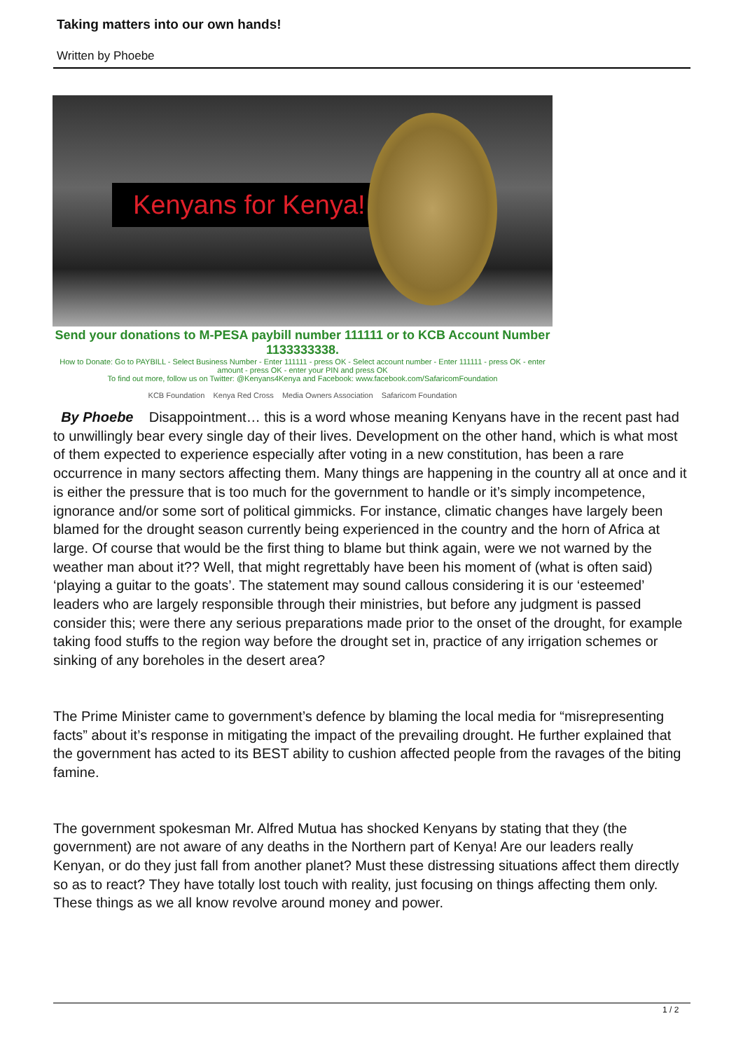Taking matters into our own hands!
Written by Phoebe
Kenyans for Kenya!
Send your donations to M-PESA paybill number 111111 or to KCB Account Number 1133333338.
How to Donate: Go to PAYBILL - Select Business Number - Enter 111111 - press OK - Select account number - Enter 111111 - press OK - enter amount - press OK - enter your PIN and press OK
To find out more, follow us on Twitter: @Kenyans4Kenya and Facebook: www.facebook.com/SafaricomFoundation
KCB Foundation Kenya Red Cross Media Owners Association Safaricom Foundation
By Phoebe Disappointment… this is a word whose meaning Kenyans have in the recent past had to unwillingly bear every single day of their lives. Development on the other hand, which is what most of them expected to experience especially after voting in a new constitution, has been a rare occurrence in many sectors affecting them. Many things are happening in the country all at once and it is either the pressure that is too much for the government to handle or it’s simply incompetence, ignorance and/or some sort of political gimmicks. For instance, climatic changes have largely been blamed for the drought season currently being experienced in the country and the horn of Africa at large. Of course that would be the first thing to blame but think again, were we not warned by the weather man about it?? Well, that might regrettably have been his moment of (what is often said) ‘playing a guitar to the goats’. The statement may sound callous considering it is our ‘esteemed’ leaders who are largely responsible through their ministries, but before any judgment is passed consider this; were there any serious preparations made prior to the onset of the drought, for example taking food stuffs to the region way before the drought set in, practice of any irrigation schemes or sinking of any boreholes in the desert area?
The Prime Minister came to government’s defence by blaming the local media for “misrepresenting facts” about it’s response in mitigating the impact of the prevailing drought. He further explained that the government has acted to its BEST ability to cushion affected people from the ravages of the biting famine.
The government spokesman Mr. Alfred Mutua has shocked Kenyans by stating that they (the government) are not aware of any deaths in the Northern part of Kenya! Are our leaders really Kenyan, or do they just fall from another planet? Must these distressing situations affect them directly so as to react? They have totally lost touch with reality, just focusing on things affecting them only. These things as we all know revolve around money and power.
1 / 2